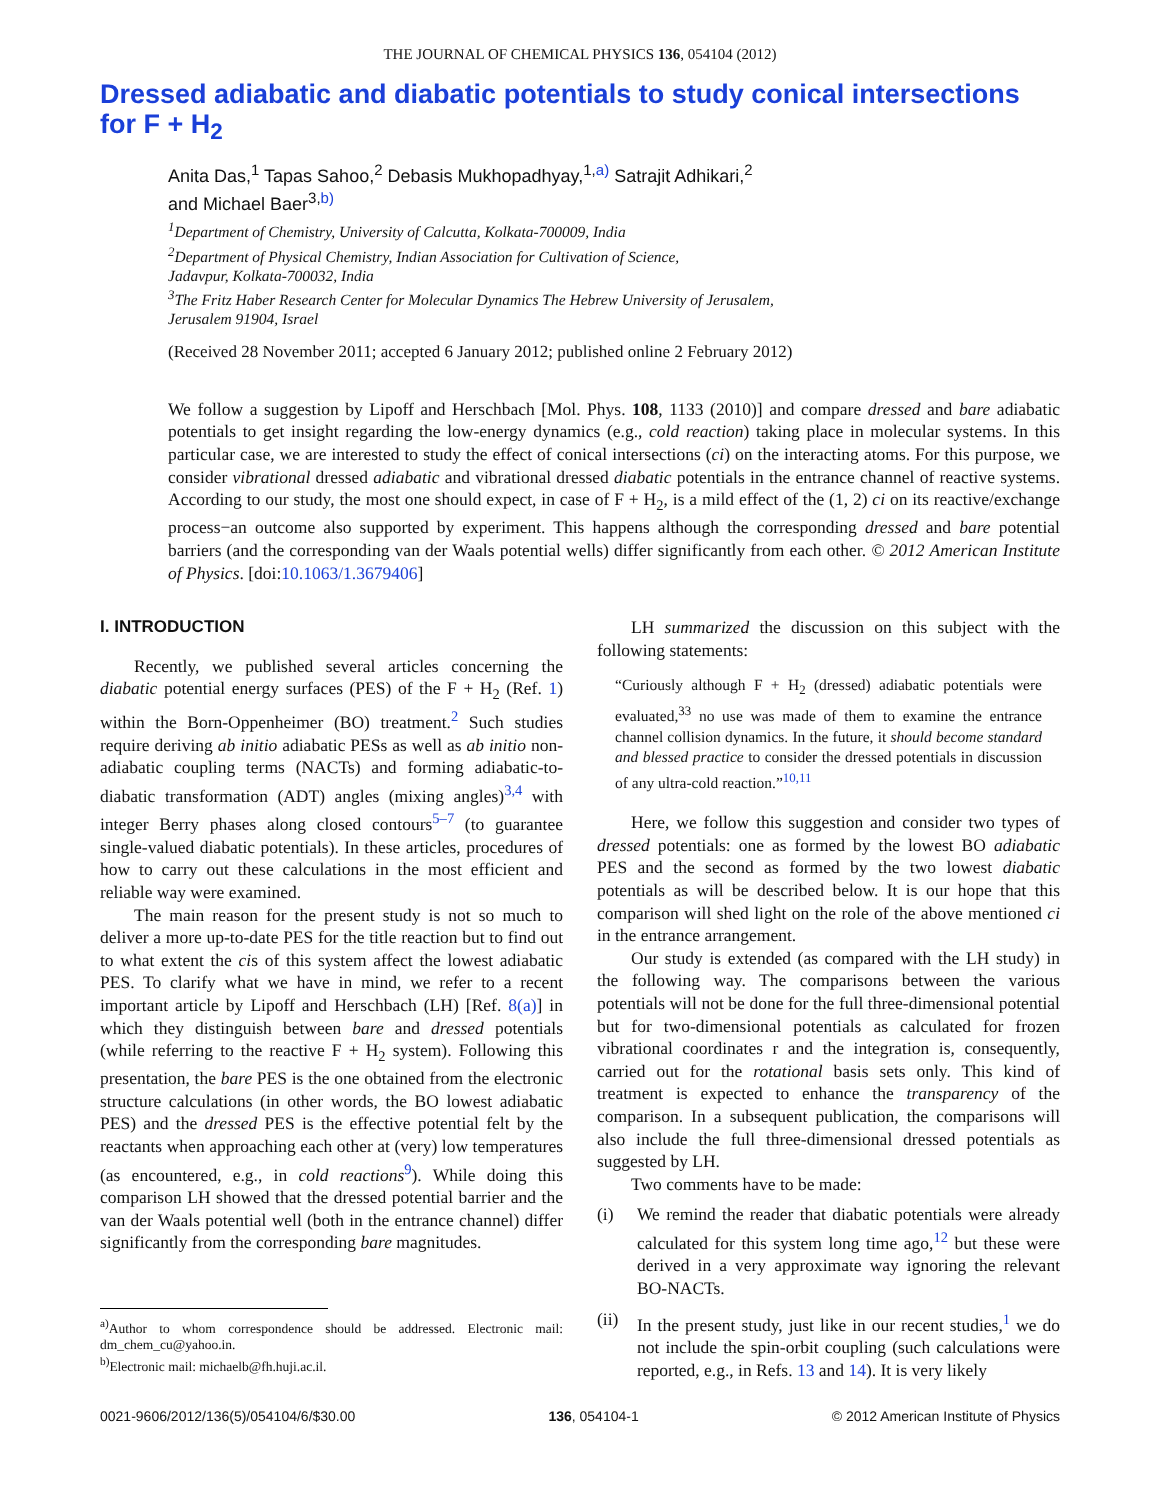THE JOURNAL OF CHEMICAL PHYSICS 136, 054104 (2012)
Dressed adiabatic and diabatic potentials to study conical intersections for F + H<sub>2</sub>
Anita Das,<sup>1</sup> Tapas Sahoo,<sup>2</sup> Debasis Mukhopadhyay,<sup>1,a)</sup> Satrajit Adhikari,<sup>2</sup>
and Michael Baer<sup>3,b)</sup>
<sup>1</sup> Department of Chemistry, University of Calcutta, Kolkata-700009, India
<sup>2</sup> Department of Physical Chemistry, Indian Association for Cultivation of Science,
Jadavpur, Kolkata-700032, India
<sup>3</sup> The Fritz Haber Research Center for Molecular Dynamics The Hebrew University of Jerusalem,
Jerusalem 91904, Israel
(Received 28 November 2011; accepted 6 January 2012; published online 2 February 2012)
We follow a suggestion by Lipoff and Herschbach [Mol. Phys. 108, 1133 (2010)] and compare dressed and bare adiabatic potentials to get insight regarding the low-energy dynamics (e.g., cold reaction) taking place in molecular systems. In this particular case, we are interested to study the effect of conical intersections (ci) on the interacting atoms. For this purpose, we consider vibrational dressed adiabatic and vibrational dressed diabatic potentials in the entrance channel of reactive systems. According to our study, the most one should expect, in case of F + H<sub>2</sub>, is a mild effect of the (1, 2) ci on its reactive/exchange process−an outcome also supported by experiment. This happens although the corresponding dressed and bare potential barriers (and the corresponding van der Waals potential wells) differ significantly from each other. © 2012 American Institute of Physics. [doi:10.1063/1.3679406]
I. INTRODUCTION
Recently, we published several articles concerning the diabatic potential energy surfaces (PES) of the F + H<sub>2</sub> (Ref. 1) within the Born-Oppenheimer (BO) treatment.<sup>2</sup> Such studies require deriving ab initio adiabatic PESs as well as ab initio non-adiabatic coupling terms (NACTs) and forming adiabatic-to-diabatic transformation (ADT) angles (mixing angles)<sup>3,4</sup> with integer Berry phases along closed contours<sup>5–7</sup> (to guarantee single-valued diabatic potentials). In these articles, procedures of how to carry out these calculations in the most efficient and reliable way were examined.
The main reason for the present study is not so much to deliver a more up-to-date PES for the title reaction but to find out to what extent the cis of this system affect the lowest adiabatic PES. To clarify what we have in mind, we refer to a recent important article by Lipoff and Herschbach (LH) [Ref. 8(a)] in which they distinguish between bare and dressed potentials (while referring to the reactive F + H<sub>2</sub> system). Following this presentation, the bare PES is the one obtained from the electronic structure calculations (in other words, the BO lowest adiabatic PES) and the dressed PES is the effective potential felt by the reactants when approaching each other at (very) low temperatures (as encountered, e.g., in cold reactions<sup>9</sup>). While doing this comparison LH showed that the dressed potential barrier and the van der Waals potential well (both in the entrance channel) differ significantly from the corresponding bare magnitudes.
<sup>a)</sup> Author to whom correspondence should be addressed. Electronic mail: dm_chem_cu@yahoo.in.
<sup>b)</sup> Electronic mail: michaelb@fh.huji.ac.il.
LH summarized the discussion on this subject with the following statements:
“Curiously although F + H<sub>2</sub> (dressed) adiabatic potentials were evaluated,<sup>33</sup> no use was made of them to examine the entrance channel collision dynamics. In the future, it should become standard and blessed practice to consider the dressed potentials in discussion of any ultra-cold reaction.”<sup>10,11</sup>
Here, we follow this suggestion and consider two types of dressed potentials: one as formed by the lowest BO adiabatic PES and the second as formed by the two lowest diabatic potentials as will be described below. It is our hope that this comparison will shed light on the role of the above mentioned ci in the entrance arrangement.
Our study is extended (as compared with the LH study) in the following way. The comparisons between the various potentials will not be done for the full three-dimensional potential but for two-dimensional potentials as calculated for frozen vibrational coordinates r and the integration is, consequently, carried out for the rotational basis sets only. This kind of treatment is expected to enhance the transparency of the comparison. In a subsequent publication, the comparisons will also include the full three-dimensional dressed potentials as suggested by LH.
Two comments have to be made:
(i) We remind the reader that diabatic potentials were already calculated for this system long time ago,<sup>12</sup> but these were derived in a very approximate way ignoring the relevant BO-NACTs.
(ii) In the present study, just like in our recent studies,<sup>1</sup> we do not include the spin-orbit coupling (such calculations were reported, e.g., in Refs. 13 and 14). It is very likely
0021-9606/2012/136(5)/054104/6/$30.00 136, 054104-1 © 2012 American Institute of Physics